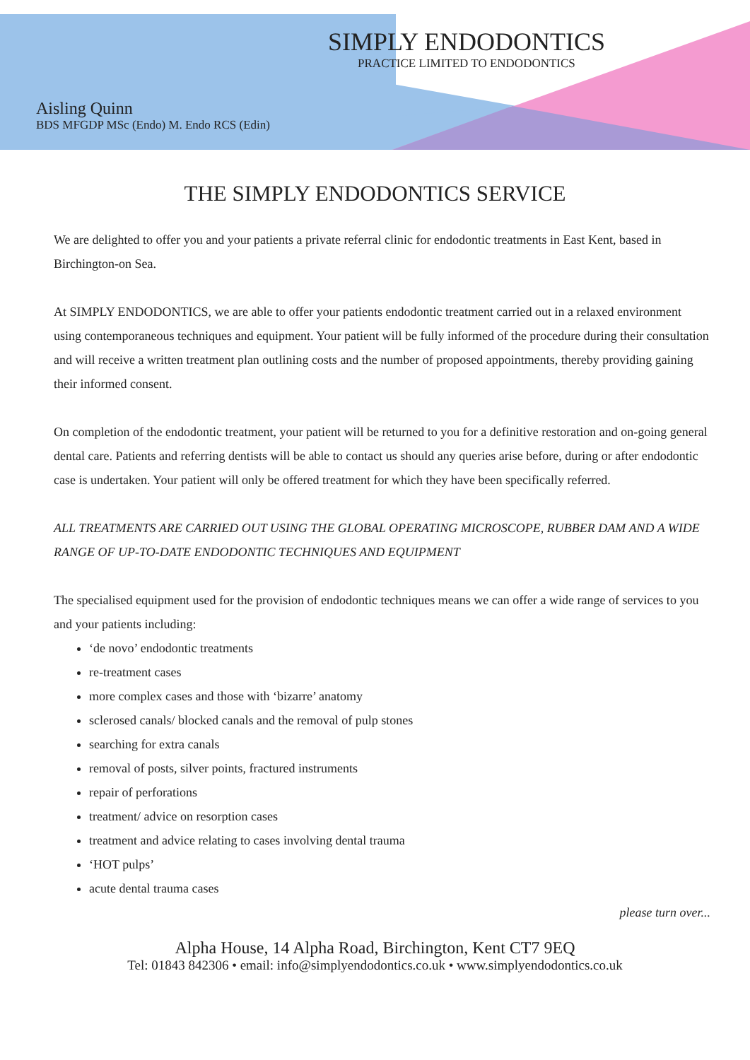SIMPLY ENDODONTICS
PRACTICE LIMITED TO ENDODONTICS
Aisling Quinn
BDS MFGDP MSc (Endo) M. Endo RCS (Edin)
THE SIMPLY ENDODONTICS SERVICE
We are delighted to offer you and your patients a private referral clinic for endodontic treatments in East Kent, based in Birchington-on Sea.
At SIMPLY ENDODONTICS, we are able to offer your patients endodontic treatment carried out in a relaxed environment using contemporaneous techniques and equipment. Your patient will be fully informed of the procedure during their consultation and will receive a written treatment plan outlining costs and the number of proposed appointments, thereby providing gaining their informed consent.
On completion of the endodontic treatment, your patient will be returned to you for a definitive restoration and on-going general dental care. Patients and referring dentists will be able to contact us should any queries arise before, during or after endodontic case is undertaken. Your patient will only be offered treatment for which they have been specifically referred.
ALL TREATMENTS ARE CARRIED OUT USING THE GLOBAL OPERATING MICROSCOPE, RUBBER DAM AND A WIDE RANGE OF UP-TO-DATE ENDODONTIC TECHNIQUES AND EQUIPMENT
The specialised equipment used for the provision of endodontic techniques means we can offer a wide range of services to you and your patients including:
‘de novo’ endodontic treatments
re-treatment cases
more complex cases and those with ‘bizarre’ anatomy
sclerosed canals/ blocked canals and the removal of pulp stones
searching for extra canals
removal of posts, silver points, fractured instruments
repair of perforations
treatment/ advice on resorption cases
treatment and advice relating to cases involving dental trauma
‘HOT pulps’
acute dental trauma cases
please turn over...
Alpha House, 14 Alpha Road, Birchington, Kent CT7 9EQ
Tel: 01843 842306 • email: info@simplyendodontics.co.uk • www.simplyendodontics.co.uk